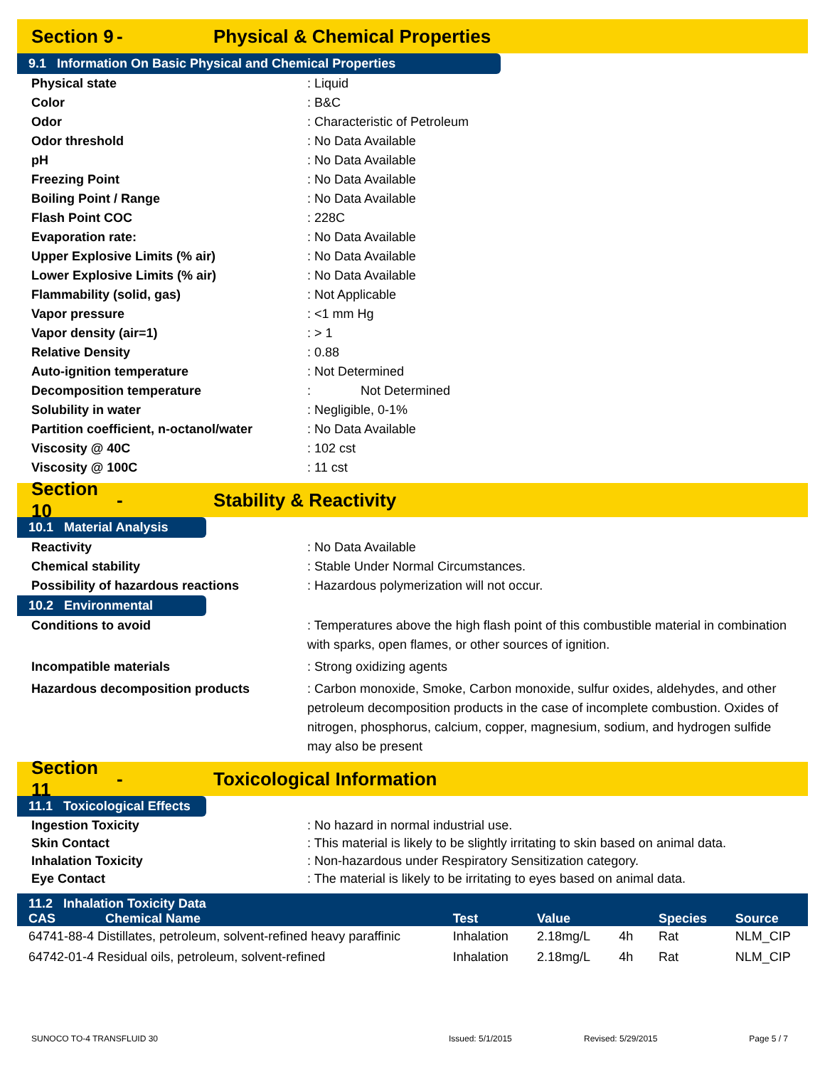Section 9 - Physical & Chemical Properties
9.1 Information On Basic Physical and Chemical Properties
Physical state : Liquid
Color : B&C
Odor : Characteristic of Petroleum
Odor threshold : No Data Available
pH : No Data Available
Freezing Point : No Data Available
Boiling Point / Range : No Data Available
Flash Point COC : 228C
Evaporation rate: : No Data Available
Upper Explosive Limits (% air) : No Data Available
Lower Explosive Limits (% air) : No Data Available
Flammability (solid, gas) : Not Applicable
Vapor pressure : <1 mm Hg
Vapor density (air=1) : > 1
Relative Density : 0.88
Auto-ignition temperature : Not Determined
Decomposition temperature : Not Determined
Solubility in water : Negligible, 0-1%
Partition coefficient, n-octanol/water
: No Data Available
Viscosity @ 40C : 102 cst
Viscosity @ 100C : 11 cst
Section 10 - Stability & Reactivity
10.1 Material Analysis
Reactivity : No Data Available
Chemical stability : Stable Under Normal Circumstances.
Possibility of hazardous reactions : Hazardous polymerization will not occur.
10.2 Environmental
Conditions to avoid : Temperatures above the high flash point of this combustible material in combination with sparks, open flames, or other sources of ignition.
Incompatible materials : Strong oxidizing agents
Hazardous decomposition products : Carbon monoxide, Smoke, Carbon monoxide, sulfur oxides, aldehydes, and other petroleum decomposition products in the case of incomplete combustion. Oxides of nitrogen, phosphorus, calcium, copper, magnesium, sodium, and hydrogen sulfide may also be present
Section 11 - Toxicological Information
11.1 Toxicological Effects
Ingestion Toxicity : No hazard in normal industrial use.
Skin Contact : This material is likely to be slightly irritating to skin based on animal data.
Inhalation Toxicity : Non-hazardous under Respiratory Sensitization category.
Eye Contact : The material is likely to be irritating to eyes based on animal data.
| 11.2 Inhalation Toxicity Data | | | | | |
| --- | --- | --- | --- | --- | --- |
| CAS Chemical Name | Test | Value | | Species | Source |
| 64741-88-4 Distillates, petroleum, solvent-refined heavy paraffinic | Inhalation | 2.18mg/L | 4h | Rat | NLM_CIP |
| 64742-01-4 Residual oils, petroleum, solvent-refined | Inhalation | 2.18mg/L | 4h | Rat | NLM_CIP |
SUNOCO TO-4 TRANSFLUID 30 Issued: 5/1/2015 Revised: 5/29/2015 Page 5 / 7